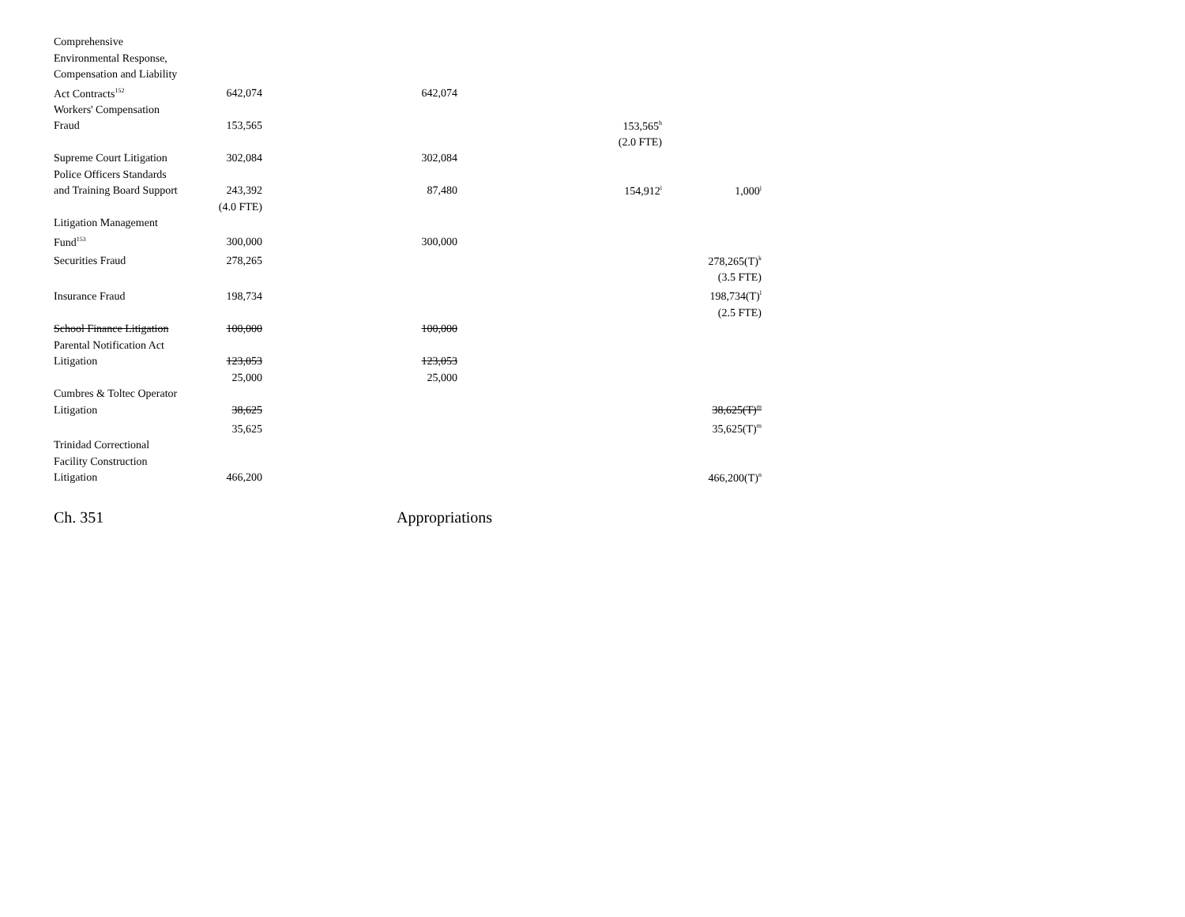| Comprehensive Environmental Response, Compensation and Liability Act Contracts<sup>152</sup> | 642,074 | 642,074 | | |
| Workers' Compensation Fraud | 153,565 | | 153,565<sup>h</sup> | |
| | | | (2.0 FTE) | |
| Supreme Court Litigation | 302,084 | 302,084 | | |
| Police Officers Standards and Training Board Support | 243,392 | 87,480 | 154,912<sup>i</sup> | 1,000<sup>j</sup> |
| | (4.0 FTE) | | | |
| Litigation Management Fund<sup>153</sup> | 300,000 | 300,000 | | |
| Securities Fraud | 278,265 | | | 278,265(T)<sup>k</sup> |
| | | | | (3.5 FTE) |
| Insurance Fraud | 198,734 | | | 198,734(T)<sup>l</sup> |
| | | | | (2.5 FTE) |
| School Finance Litigation | 100,000 | 100,000 | | |
| Parental Notification Act Litigation | 123,053 | 123,053 | | |
| | 25,000 | 25,000 | | |
| Cumbres & Toltec Operator Litigation | 38,625 | | | 38,625(T)<sup>m</sup> |
| | 35,625 | | | 35,625(T)<sup>m</sup> |
| Trinidad Correctional Facility Construction Litigation | 466,200 | | | 466,200(T)<sup>n</sup> |
Ch. 351 Appropriations